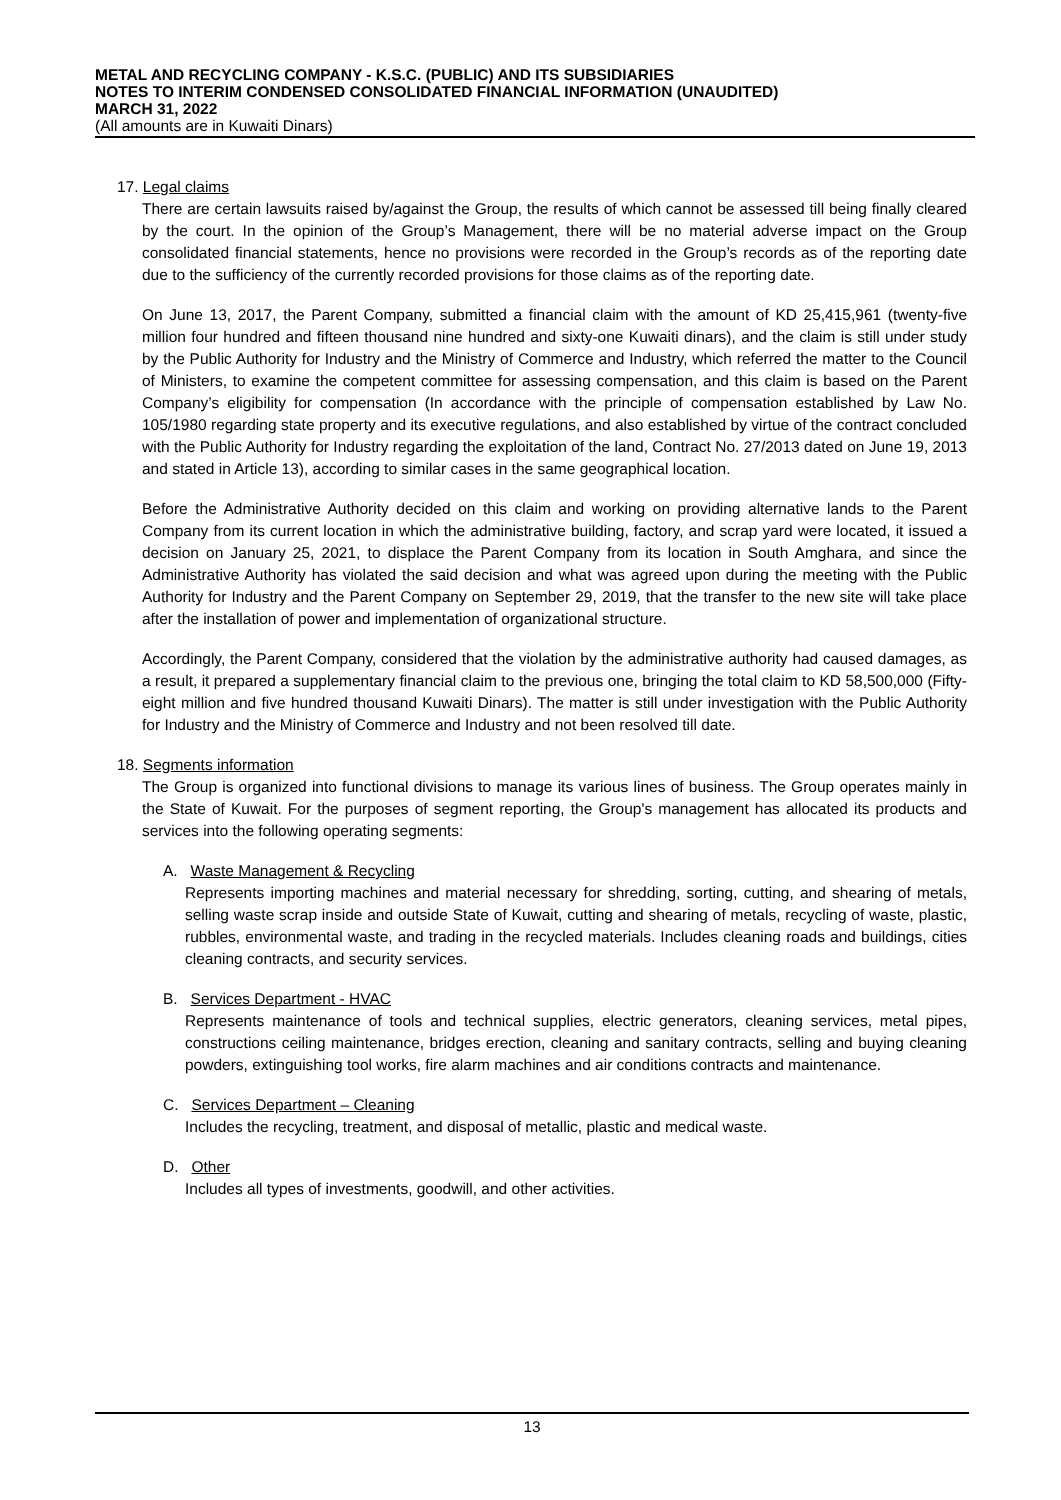METAL AND RECYCLING COMPANY - K.S.C. (PUBLIC) AND ITS SUBSIDIARIES
NOTES TO INTERIM CONDENSED CONSOLIDATED FINANCIAL INFORMATION (UNAUDITED)
MARCH 31, 2022
(All amounts are in Kuwaiti Dinars)
17. Legal claims
There are certain lawsuits raised by/against the Group, the results of which cannot be assessed till being finally cleared by the court. In the opinion of the Group’s Management, there will be no material adverse impact on the Group consolidated financial statements, hence no provisions were recorded in the Group’s records as of the reporting date due to the sufficiency of the currently recorded provisions for those claims as of the reporting date.
On June 13, 2017, the Parent Company, submitted a financial claim with the amount of KD 25,415,961 (twenty-five million four hundred and fifteen thousand nine hundred and sixty-one Kuwaiti dinars), and the claim is still under study by the Public Authority for Industry and the Ministry of Commerce and Industry, which referred the matter to the Council of Ministers, to examine the competent committee for assessing compensation, and this claim is based on the Parent Company’s eligibility for compensation (In accordance with the principle of compensation established by Law No. 105/1980 regarding state property and its executive regulations, and also established by virtue of the contract concluded with the Public Authority for Industry regarding the exploitation of the land, Contract No. 27/2013 dated on June 19, 2013 and stated in Article 13), according to similar cases in the same geographical location.
Before the Administrative Authority decided on this claim and working on providing alternative lands to the Parent Company from its current location in which the administrative building, factory, and scrap yard were located, it issued a decision on January 25, 2021, to displace the Parent Company from its location in South Amghara, and since the Administrative Authority has violated the said decision and what was agreed upon during the meeting with the Public Authority for Industry and the Parent Company on September 29, 2019, that the transfer to the new site will take place after the installation of power and implementation of organizational structure.
Accordingly, the Parent Company, considered that the violation by the administrative authority had caused damages, as a result, it prepared a supplementary financial claim to the previous one, bringing the total claim to KD 58,500,000 (Fifty-eight million and five hundred thousand Kuwaiti Dinars). The matter is still under investigation with the Public Authority for Industry and the Ministry of Commerce and Industry and not been resolved till date.
18. Segments information
The Group is organized into functional divisions to manage its various lines of business. The Group operates mainly in the State of Kuwait. For the purposes of segment reporting, the Group's management has allocated its products and services into the following operating segments:
A. Waste Management & Recycling
Represents importing machines and material necessary for shredding, sorting, cutting, and shearing of metals, selling waste scrap inside and outside State of Kuwait, cutting and shearing of metals, recycling of waste, plastic, rubbles, environmental waste, and trading in the recycled materials. Includes cleaning roads and buildings, cities cleaning contracts, and security services.
B. Services Department - HVAC
Represents maintenance of tools and technical supplies, electric generators, cleaning services, metal pipes, constructions ceiling maintenance, bridges erection, cleaning and sanitary contracts, selling and buying cleaning powders, extinguishing tool works, fire alarm machines and air conditions contracts and maintenance.
C. Services Department – Cleaning
Includes the recycling, treatment, and disposal of metallic, plastic and medical waste.
D. Other
Includes all types of investments, goodwill, and other activities.
13